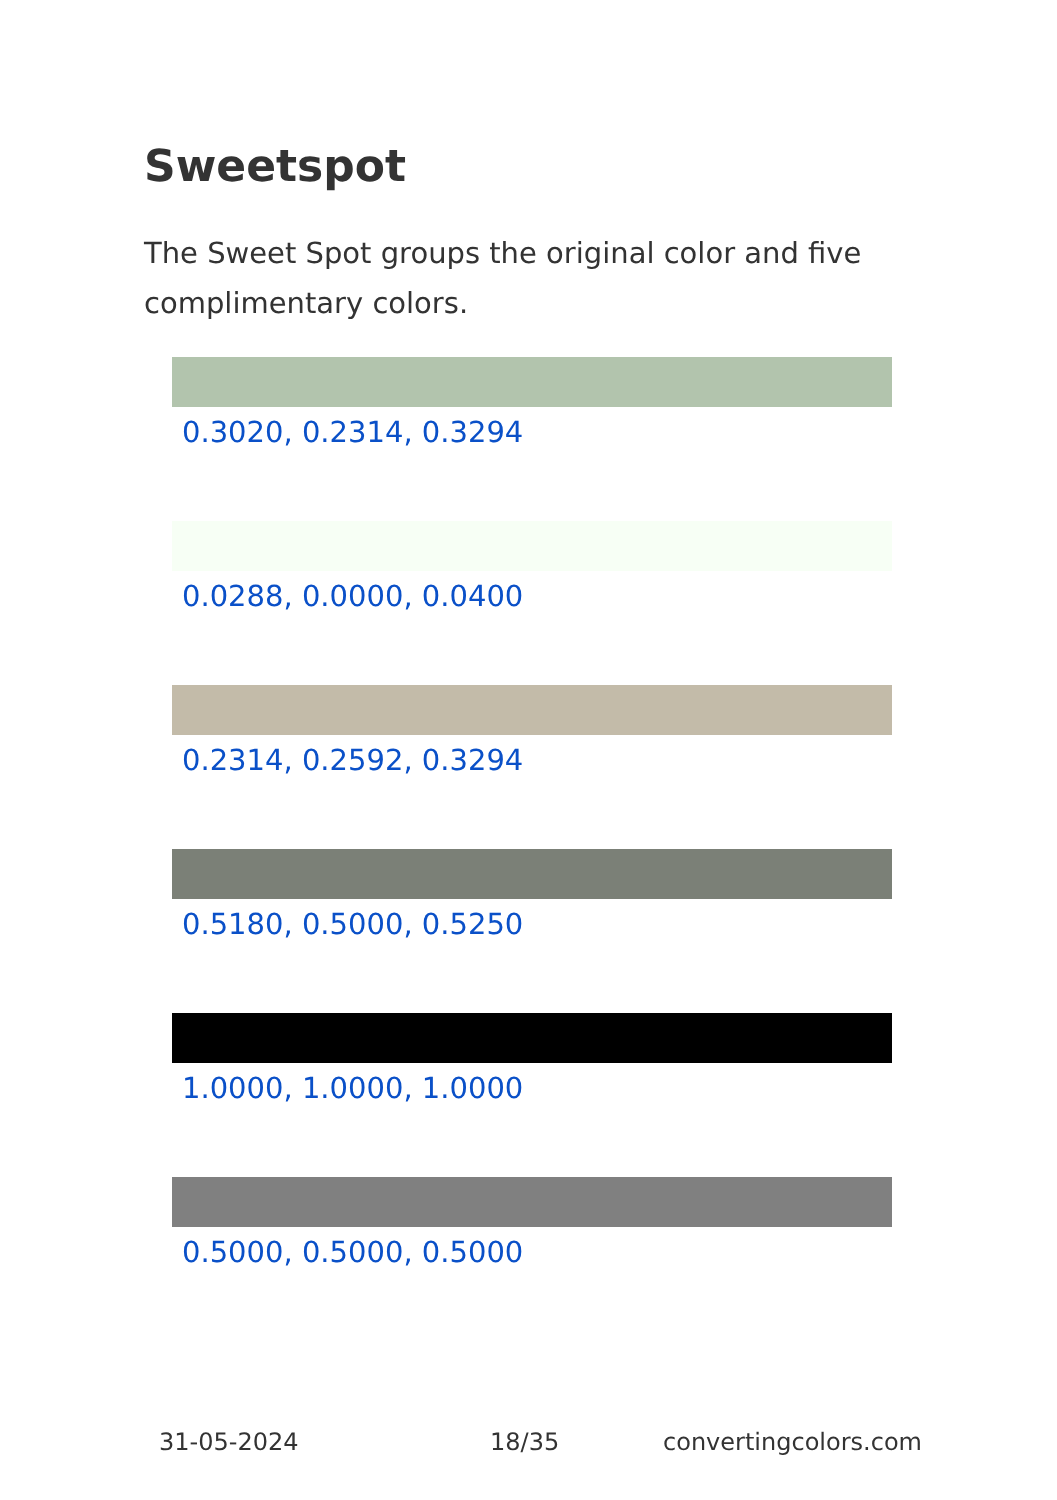Sweetspot
The Sweet Spot groups the original color and five complimentary colors.
0.3020, 0.2314, 0.3294
0.0288, 0.0000, 0.0400
0.2314, 0.2592, 0.3294
0.5180, 0.5000, 0.5250
1.0000, 1.0000, 1.0000
0.5000, 0.5000, 0.5000
31-05-2024 18/35 convertingcolors.com